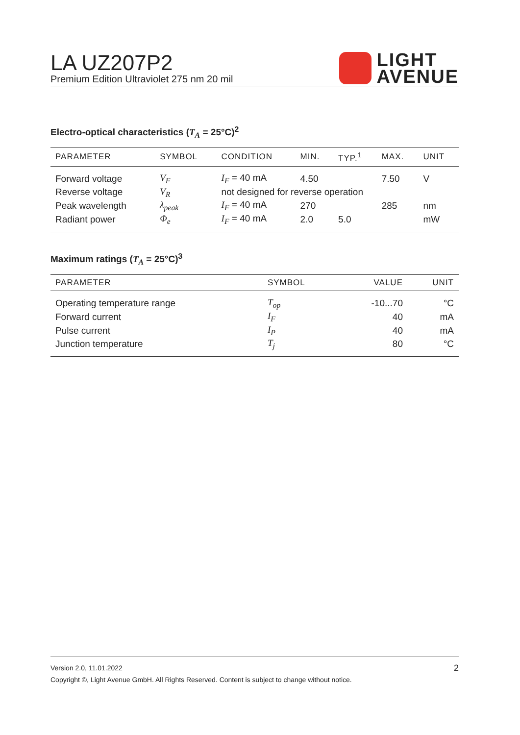LA UZ207P2
Premium Edition Ultraviolet 275 nm 20 mil
LIGHT
AVENUE
Electro-optical characteristics (T<sub>A</sub> = 25°C)<sup>2</sup>
| PARAMETER | SYMBOL | CONDITION | MIN. | TYP.<sup>1</sup> | MAX. | UNIT |
| --- | --- | --- | --- | --- | --- | --- |
| Forward voltage | V<sub>F</sub> | I<sub>F</sub> = 40 mA | 4.50 | | 7.50 | V |
| Reverse voltage | V<sub>R</sub> | not designed for reverse operation | | | | |
| Peak wavelength | λ<sub>peak</sub> | I<sub>F</sub> = 40 mA | 270 | | 285 | nm |
| Radiant power | Φ<sub>e</sub> | I<sub>F</sub> = 40 mA | 2.0 | 5.0 | | mW |
Maximum ratings (T<sub>A</sub> = 25°C)<sup>3</sup>
| PARAMETER | SYMBOL | VALUE | UNIT |
| --- | --- | --- | --- |
| Operating temperature range | T<sub>op</sub> | -10...70 | °C |
| Forward current | I<sub>F</sub> | 40 | mA |
| Pulse current | I<sub>P</sub> | 40 | mA |
| Junction temperature | T<sub>j</sub> | 80 | °C |
Version 2.0, 11.01.2022 2
Copyright ©, Light Avenue GmbH. All Rights Reserved. Content is subject to change without notice.